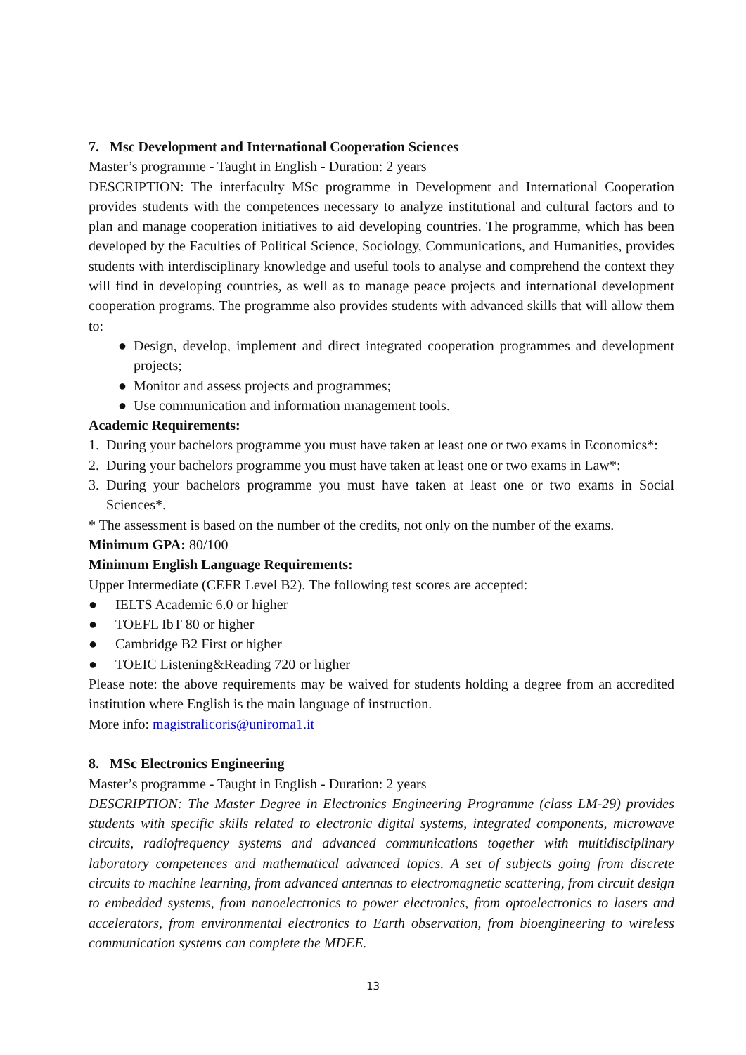7. Msc Development and International Cooperation Sciences
Master’s programme - Taught in English - Duration: 2 years
DESCRIPTION: The interfaculty MSc programme in Development and International Cooperation provides students with the competences necessary to analyze institutional and cultural factors and to plan and manage cooperation initiatives to aid developing countries. The programme, which has been developed by the Faculties of Political Science, Sociology, Communications, and Humanities, provides students with interdisciplinary knowledge and useful tools to analyse and comprehend the context they will find in developing countries, as well as to manage peace projects and international development cooperation programs. The programme also provides students with advanced skills that will allow them to:
● Design, develop, implement and direct integrated cooperation programmes and development projects;
● Monitor and assess projects and programmes;
● Use communication and information management tools.
Academic Requirements:
1. During your bachelors programme you must have taken at least one or two exams in Economics*:
2. During your bachelors programme you must have taken at least one or two exams in Law*:
3. During your bachelors programme you must have taken at least one or two exams in Social Sciences*.
* The assessment is based on the number of the credits, not only on the number of the exams.
Minimum GPA: 80/100
Minimum English Language Requirements:
Upper Intermediate (CEFR Level B2). The following test scores are accepted:
● IELTS Academic 6.0 or higher
● TOEFL IbT 80 or higher
● Cambridge B2 First or higher
● TOEIC Listening&Reading 720 or higher
Please note: the above requirements may be waived for students holding a degree from an accredited institution where English is the main language of instruction.
More info: magistralicoris@uniroma1.it
8. MSc Electronics Engineering
Master’s programme - Taught in English - Duration: 2 years
DESCRIPTION: The Master Degree in Electronics Engineering Programme (class LM-29) provides students with specific skills related to electronic digital systems, integrated components, microwave circuits, radiofrequency systems and advanced communications together with multidisciplinary laboratory competences and mathematical advanced topics. A set of subjects going from discrete circuits to machine learning, from advanced antennas to electromagnetic scattering, from circuit design to embedded systems, from nanoelectronics to power electronics, from optoelectronics to lasers and accelerators, from environmental electronics to Earth observation, from bioengineering to wireless communication systems can complete the MDEE.
13